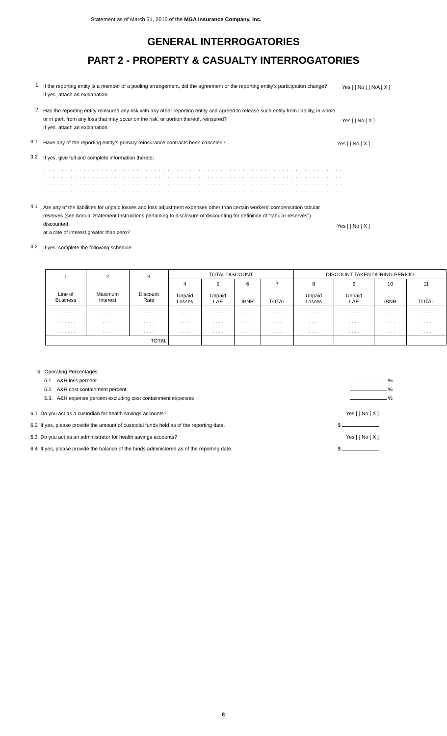Statement as of March 31, 2015 of the MGA Insurance Company, Inc.
GENERAL INTERROGATORIES
PART 2 - PROPERTY & CASUALTY INTERROGATORIES
1.
If the reporting entity is a member of a pooling arrangement, did the agreement or the reporting entity's participation change?
If yes, attach an explanation.
Yes [ ] No [ ] N/A [ X ]
2.
Has the reporting entity reinsured any risk with any other reporting entity and agreed to release such entity from liability, in whole
or in part, from any loss that may occur on the risk, or portion thereof, reinsured?
If yes, attach an explanation.
Yes [ ] No [ X ]
3.1
Have any of the reporting entity's primary reinsurance contracts been canceled?
Yes [ ] No [ X ]
3.2
If yes, give full and complete information thereto:
. . . . . . . . . . . . . . . . . . . . . . . . . . . . . . . . . . . . . . . . . . . . . . . . . . . . . . . . . . . . . . . . . . . .
. . . . . . . . . . . . . . . . . . . . . . . . . . . . . . . . . . . . . . . . . . . . . . . . . . . . . . . . . . . . . . . . . . . .
. . . . . . . . . . . . . . . . . . . . . . . . . . . . . . . . . . . . . . . . . . . . . . . . . . . . . . . . . . . . . . . . . . . .
. . . . . . . . . . . . . . . . . . . . . . . . . . . . . . . . . . . . . . . . . . . . . . . . . . . . . . . . . . . . . . . . . . . .
. . . . . . . . . . . . . . . . . . . . . . . . . . . . . . . . . . . . . . . . . . . . . . . . . . . . . . . . . . . . . . . . . . . .
4.1
Are any of the liabilities for unpaid losses and loss adjustment expenses other than certain workers' compensation tabular
reserves (see Annual Statement Instructions pertaining to disclosure of discounting for definition of "tabular reserves") discounted
at a rate of interest greater than zero?
Yes [ ] No [ X ]
4.2
If yes, complete the following schedule:
| 1 Line of Business | 2 Maximum Interest | 3 Discount Rate | TOTAL DISCOUNT | | | | DISCOUNT TAKEN DURING PERIOD | | | |
| --- | --- | --- | --- | --- | --- | --- | --- | --- | --- | --- |
| | | | 4 Unpaid Losses | 5 Unpaid LAE | 6 IBNR | 7 TOTAL | 8 Unpaid Losses | 9 Unpaid LAE | 10 IBNR | 11 TOTAL |
| . . . . . . . | . . . . | . . . . | . . . . | . . . . | . . . . | . . . . | . . . . | . . . . | . . . . | . . . . |
| . . . . . . . | . . . . | . . . . | . . . . | . . . . | . . . . | . . . . | . . . . | . . . . | . . . . | . . . . |
| . . . . . . . | . . . . | . . . . | . . . . | . . . . | . . . . | . . . . | . . . . | . . . . | . . . . | . . . . |
| TOTAL | | | | | | | | | | |
5. Operating Percentages:
5.1. A&H loss percent
5.2. A&H cost containment percent
5.3. A&H expense percent excluding cost containment expenses
%
%
%
6.1 Do you act as a custodian for health savings accounts?
Yes [ ] No [ X ]
6.2 If yes, please provide the amount of custodial funds held as of the reporting date.
$
6.3 Do you act as an administrator for health savings accounts?
Yes [ ] No [ X ]
6.4 If yes, please provide the balance of the funds administered as of the reporting date.
$
8